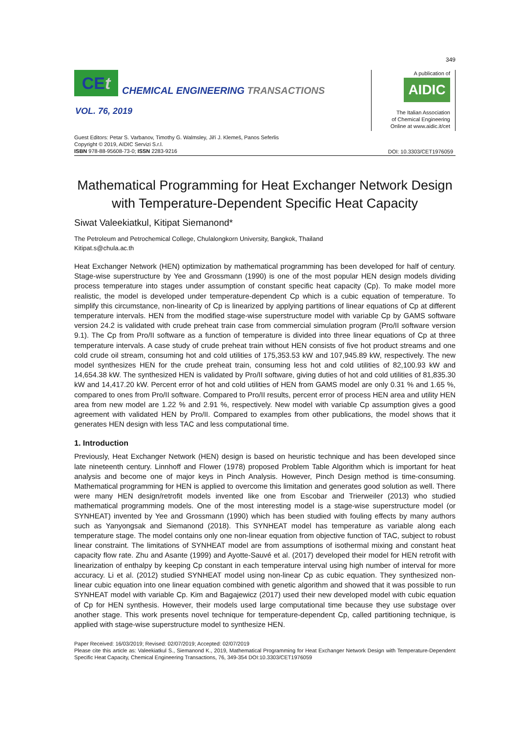349
CEt
CHEMICAL ENGINEERING TRANSACTIONS
VOL. 76, 2019
A publication of
AIDIC
The Italian Association
of Chemical Engineering
Online at www.aidic.it/cet
Guest Editors: Petar S. Varbanov, Timothy G. Walmsley, Jiří J. Klemeš, Panos Seferlis
Copyright © 2019, AIDIC Servizi S.r.l.
ISBN 978-88-95608-73-0; ISSN 2283-9216
DOI: 10.3303/CET1976059
Mathematical Programming for Heat Exchanger Network Design with Temperature-Dependent Specific Heat Capacity
Siwat Valeekiatkul, Kitipat Siemanond*
The Petroleum and Petrochemical College, Chulalongkorn University, Bangkok, Thailand
Kitipat.s@chula.ac.th
Heat Exchanger Network (HEN) optimization by mathematical programming has been developed for half of century. Stage-wise superstructure by Yee and Grossmann (1990) is one of the most popular HEN design models dividing process temperature into stages under assumption of constant specific heat capacity (Cp). To make model more realistic, the model is developed under temperature-dependent Cp which is a cubic equation of temperature. To simplify this circumstance, non-linearity of Cp is linearized by applying partitions of linear equations of Cp at different temperature intervals. HEN from the modified stage-wise superstructure model with variable Cp by GAMS software version 24.2 is validated with crude preheat train case from commercial simulation program (Pro/II software version 9.1). The Cp from Pro/II software as a function of temperature is divided into three linear equations of Cp at three temperature intervals. A case study of crude preheat train without HEN consists of five hot product streams and one cold crude oil stream, consuming hot and cold utilities of 175,353.53 kW and 107,945.89 kW, respectively. The new model synthesizes HEN for the crude preheat train, consuming less hot and cold utilities of 82,100.93 kW and 14,654.38 kW. The synthesized HEN is validated by Pro/II software, giving duties of hot and cold utilities of 81,835.30 kW and 14,417.20 kW. Percent error of hot and cold utilities of HEN from GAMS model are only 0.31 % and 1.65 %, compared to ones from Pro/II software. Compared to Pro/II results, percent error of process HEN area and utility HEN area from new model are 1.22 % and 2.91 %, respectively. New model with variable Cp assumption gives a good agreement with validated HEN by Pro/II. Compared to examples from other publications, the model shows that it generates HEN design with less TAC and less computational time.
1. Introduction
Previously, Heat Exchanger Network (HEN) design is based on heuristic technique and has been developed since late nineteenth century. Linnhoff and Flower (1978) proposed Problem Table Algorithm which is important for heat analysis and become one of major keys in Pinch Analysis. However, Pinch Design method is time-consuming. Mathematical programming for HEN is applied to overcome this limitation and generates good solution as well. There were many HEN design/retrofit models invented like one from Escobar and Trierweiler (2013) who studied mathematical programming models. One of the most interesting model is a stage-wise superstructure model (or SYNHEAT) invented by Yee and Grossmann (1990) which has been studied with fouling effects by many authors such as Yanyongsak and Siemanond (2018). This SYNHEAT model has temperature as variable along each temperature stage. The model contains only one non-linear equation from objective function of TAC, subject to robust linear constraint. The limitations of SYNHEAT model are from assumptions of isothermal mixing and constant heat capacity flow rate. Zhu and Asante (1999) and Ayotte-Sauvé et al. (2017) developed their model for HEN retrofit with linearization of enthalpy by keeping Cp constant in each temperature interval using high number of interval for more accuracy. Li et al. (2012) studied SYNHEAT model using non-linear Cp as cubic equation. They synthesized non-linear cubic equation into one linear equation combined with genetic algorithm and showed that it was possible to run SYNHEAT model with variable Cp. Kim and Bagajewicz (2017) used their new developed model with cubic equation of Cp for HEN synthesis. However, their models used large computational time because they use substage over another stage. This work presents novel technique for temperature-dependent Cp, called partitioning technique, is applied with stage-wise superstructure model to synthesize HEN.
Paper Received: 16/03/2019; Revised: 02/07/2019; Accepted: 02/07/2019
Please cite this article as: Valeekiatkul S., Siemanond K., 2019, Mathematical Programming for Heat Exchanger Network Design with Temperature-Dependent Specific Heat Capacity, Chemical Engineering Transactions, 76, 349-354 DOI:10.3303/CET1976059